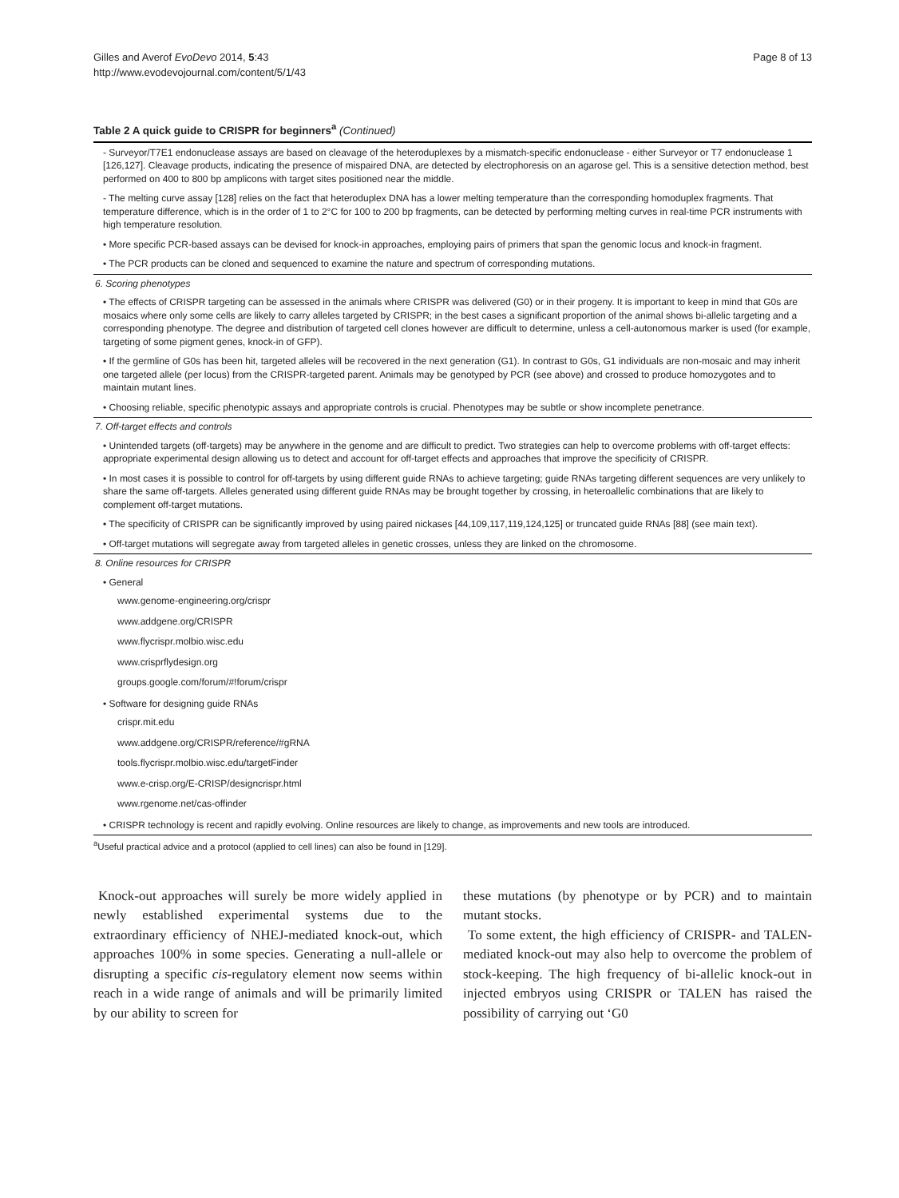Gilles and Averof EvoDevo 2014, 5:43
http://www.evodevojournal.com/content/5/1/43
Page 8 of 13
Table 2 A quick guide to CRISPR for beginners<sup>a</sup> (Continued)
| - Surveyor/T7E1 endonuclease assays are based on cleavage of the heteroduplexes by a mismatch-specific endonuclease - either Surveyor or T7 endonuclease 1 [126,127]. Cleavage products, indicating the presence of mispaired DNA, are detected by electrophoresis on an agarose gel. This is a sensitive detection method, best performed on 400 to 800 bp amplicons with target sites positioned near the middle. |
| - The melting curve assay [128] relies on the fact that heteroduplex DNA has a lower melting temperature than the corresponding homoduplex fragments. That temperature difference, which is in the order of 1 to 2°C for 100 to 200 bp fragments, can be detected by performing melting curves in real-time PCR instruments with high temperature resolution. |
| • More specific PCR-based assays can be devised for knock-in approaches, employing pairs of primers that span the genomic locus and knock-in fragment. |
| • The PCR products can be cloned and sequenced to examine the nature and spectrum of corresponding mutations. |
| 6. Scoring phenotypes |
| • The effects of CRISPR targeting can be assessed in the animals where CRISPR was delivered (G0) or in their progeny. It is important to keep in mind that G0s are mosaics where only some cells are likely to carry alleles targeted by CRISPR; in the best cases a significant proportion of the animal shows bi-allelic targeting and a corresponding phenotype. The degree and distribution of targeted cell clones however are difficult to determine, unless a cell-autonomous marker is used (for example, targeting of some pigment genes, knock-in of GFP). |
| • If the germline of G0s has been hit, targeted alleles will be recovered in the next generation (G1). In contrast to G0s, G1 individuals are non-mosaic and may inherit one targeted allele (per locus) from the CRISPR-targeted parent. Animals may be genotyped by PCR (see above) and crossed to produce homozygotes and to maintain mutant lines. |
| • Choosing reliable, specific phenotypic assays and appropriate controls is crucial. Phenotypes may be subtle or show incomplete penetrance. |
| 7. Off-target effects and controls |
| • Unintended targets (off-targets) may be anywhere in the genome and are difficult to predict. Two strategies can help to overcome problems with off-target effects: appropriate experimental design allowing us to detect and account for off-target effects and approaches that improve the specificity of CRISPR. |
| • In most cases it is possible to control for off-targets by using different guide RNAs to achieve targeting; guide RNAs targeting different sequences are very unlikely to share the same off-targets. Alleles generated using different guide RNAs may be brought together by crossing, in heteroallelic combinations that are likely to complement off-target mutations. |
| • The specificity of CRISPR can be significantly improved by using paired nickases [44,109,117,119,124,125] or truncated guide RNAs [88] (see main text). |
| • Off-target mutations will segregate away from targeted alleles in genetic crosses, unless they are linked on the chromosome. |
| 8. Online resources for CRISPR |
| • General |
| www.genome-engineering.org/crispr |
| www.addgene.org/CRISPR |
| www.flycrispr.molbio.wisc.edu |
| www.crisprflydesign.org |
| groups.google.com/forum/#!forum/crispr |
| • Software for designing guide RNAs |
| crispr.mit.edu |
| www.addgene.org/CRISPR/reference/#gRNA |
| tools.flycrispr.molbio.wisc.edu/targetFinder |
| www.e-crisp.org/E-CRISP/designcrispr.html |
| www.rgenome.net/cas-offinder |
| • CRISPR technology is recent and rapidly evolving. Online resources are likely to change, as improvements and new tools are introduced. |
<sup>a</sup> Useful practical advice and a protocol (applied to cell lines) can also be found in [129].
Knock-out approaches will surely be more widely applied in newly established experimental systems due to the extraordinary efficiency of NHEJ-mediated knock-out, which approaches 100% in some species. Generating a null-allele or disrupting a specific cis-regulatory element now seems within reach in a wide range of animals and will be primarily limited by our ability to screen for
these mutations (by phenotype or by PCR) and to maintain mutant stocks.
To some extent, the high efficiency of CRISPR- and TALEN-mediated knock-out may also help to overcome the problem of stock-keeping. The high frequency of bi-allelic knock-out in injected embryos using CRISPR or TALEN has raised the possibility of carrying out ‘G0